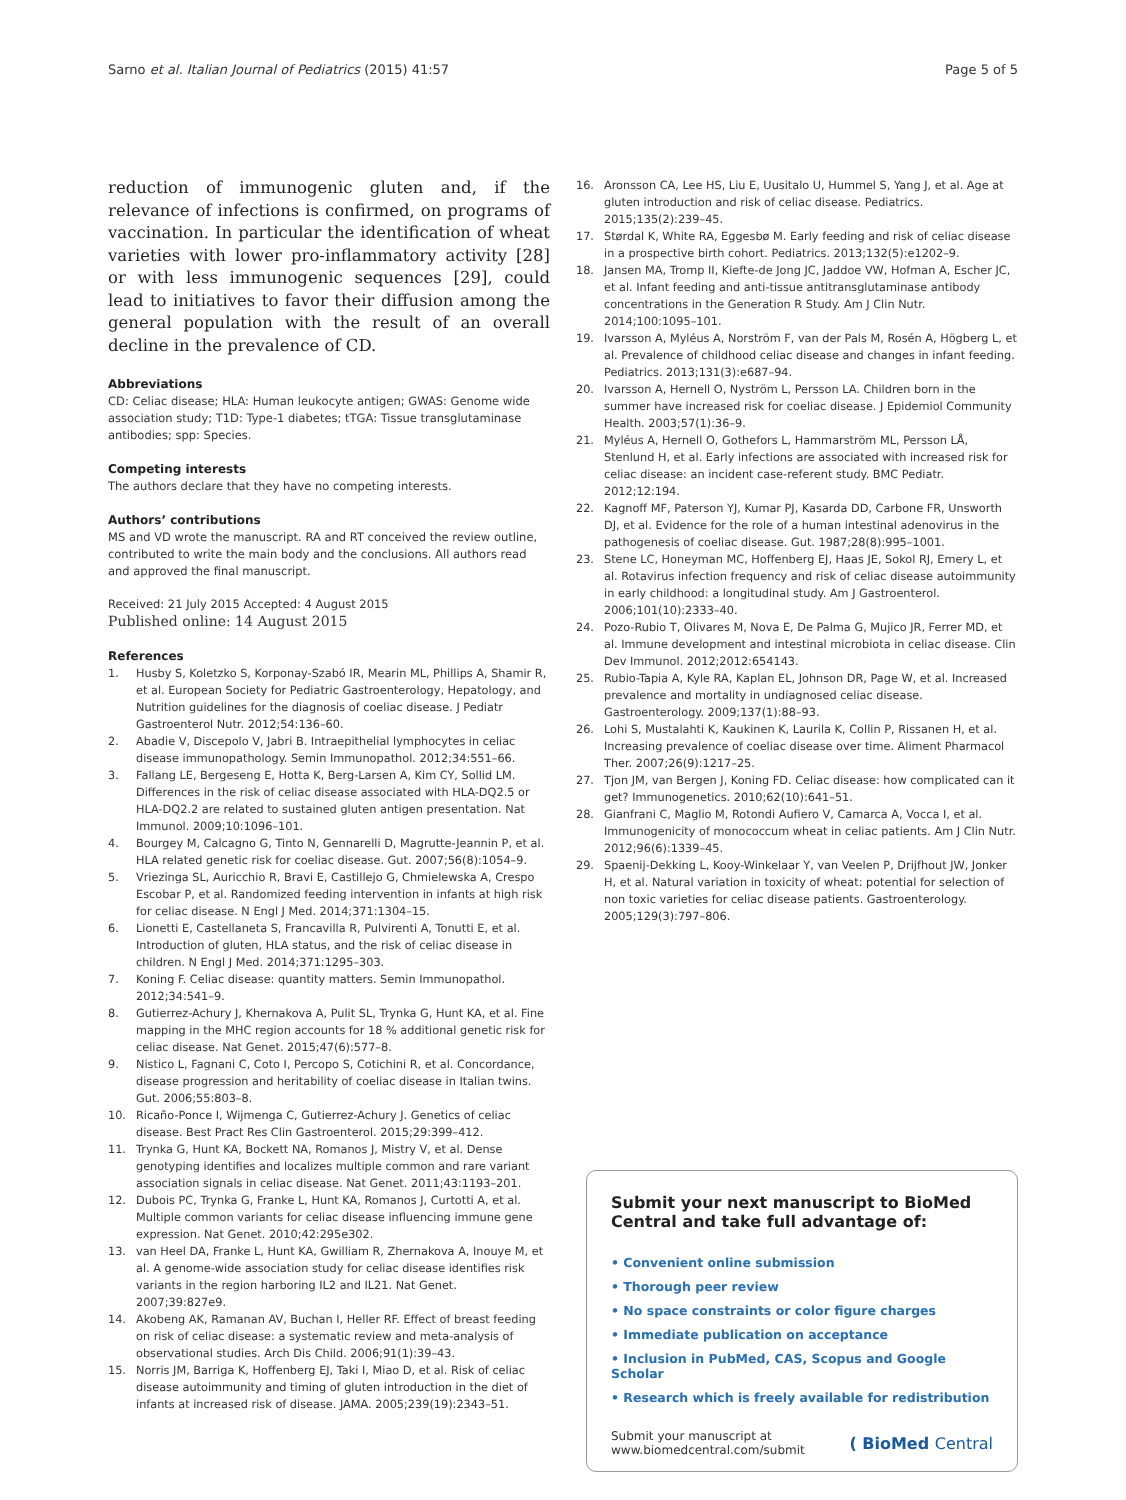Sarno et al. Italian Journal of Pediatrics (2015) 41:57
Page 5 of 5
reduction of immunogenic gluten and, if the relevance of infections is confirmed, on programs of vaccination. In particular the identification of wheat varieties with lower pro-inflammatory activity [28] or with less immunogenic sequences [29], could lead to initiatives to favor their diffusion among the general population with the result of an overall decline in the prevalence of CD.
Abbreviations
CD: Celiac disease; HLA: Human leukocyte antigen; GWAS: Genome wide association study; T1D: Type-1 diabetes; tTGA: Tissue transglutaminase antibodies; spp: Species.
Competing interests
The authors declare that they have no competing interests.
Authors’ contributions
MS and VD wrote the manuscript. RA and RT conceived the review outline, contributed to write the main body and the conclusions. All authors read and approved the final manuscript.
Received: 21 July 2015 Accepted: 4 August 2015
Published online: 14 August 2015
References
1. Husby S, Koletzko S, Korponay-Szabó IR, Mearin ML, Phillips A, Shamir R, et al. European Society for Pediatric Gastroenterology, Hepatology, and Nutrition guidelines for the diagnosis of coeliac disease. J Pediatr Gastroenterol Nutr. 2012;54:136–60.
2. Abadie V, Discepolo V, Jabri B. Intraepithelial lymphocytes in celiac disease immunopathology. Semin Immunopathol. 2012;34:551–66.
3. Fallang LE, Bergeseng E, Hotta K, Berg-Larsen A, Kim CY, Sollid LM. Differences in the risk of celiac disease associated with HLA-DQ2.5 or HLA-DQ2.2 are related to sustained gluten antigen presentation. Nat Immunol. 2009;10:1096–101.
4. Bourgey M, Calcagno G, Tinto N, Gennarelli D, Magrutte-Jeannin P, et al. HLA related genetic risk for coeliac disease. Gut. 2007;56(8):1054–9.
5. Vriezinga SL, Auricchio R, Bravi E, Castillejo G, Chmielewska A, Crespo Escobar P, et al. Randomized feeding intervention in infants at high risk for celiac disease. N Engl J Med. 2014;371:1304–15.
6. Lionetti E, Castellaneta S, Francavilla R, Pulvirenti A, Tonutti E, et al. Introduction of gluten, HLA status, and the risk of celiac disease in children. N Engl J Med. 2014;371:1295–303.
7. Koning F. Celiac disease: quantity matters. Semin Immunopathol. 2012;34:541–9.
8. Gutierrez-Achury J, Khernakova A, Pulit SL, Trynka G, Hunt KA, et al. Fine mapping in the MHC region accounts for 18 % additional genetic risk for celiac disease. Nat Genet. 2015;47(6):577–8.
9. Nistico L, Fagnani C, Coto I, Percopo S, Cotichini R, et al. Concordance, disease progression and heritability of coeliac disease in Italian twins. Gut. 2006;55:803–8.
10. Ricaño-Ponce I, Wijmenga C, Gutierrez-Achury J. Genetics of celiac disease. Best Pract Res Clin Gastroenterol. 2015;29:399–412.
11. Trynka G, Hunt KA, Bockett NA, Romanos J, Mistry V, et al. Dense genotyping identifies and localizes multiple common and rare variant association signals in celiac disease. Nat Genet. 2011;43:1193–201.
12. Dubois PC, Trynka G, Franke L, Hunt KA, Romanos J, Curtotti A, et al. Multiple common variants for celiac disease influencing immune gene expression. Nat Genet. 2010;42:295e302.
13. van Heel DA, Franke L, Hunt KA, Gwilliam R, Zhernakova A, Inouye M, et al. A genome-wide association study for celiac disease identifies risk variants in the region harboring IL2 and IL21. Nat Genet. 2007;39:827e9.
14. Akobeng AK, Ramanan AV, Buchan I, Heller RF. Effect of breast feeding on risk of celiac disease: a systematic review and meta-analysis of observational studies. Arch Dis Child. 2006;91(1):39–43.
15. Norris JM, Barriga K, Hoffenberg EJ, Taki I, Miao D, et al. Risk of celiac disease autoimmunity and timing of gluten introduction in the diet of infants at increased risk of disease. JAMA. 2005;239(19):2343–51.
16. Aronsson CA, Lee HS, Liu E, Uusitalo U, Hummel S, Yang J, et al. Age at gluten introduction and risk of celiac disease. Pediatrics. 2015;135(2):239–45.
17. Størdal K, White RA, Eggesbø M. Early feeding and risk of celiac disease in a prospective birth cohort. Pediatrics. 2013;132(5):e1202–9.
18. Jansen MA, Tromp II, Kiefte-de Jong JC, Jaddoe VW, Hofman A, Escher JC, et al. Infant feeding and anti-tissue antitransglutaminase antibody concentrations in the Generation R Study. Am J Clin Nutr. 2014;100:1095–101.
19. Ivarsson A, Myléus A, Norström F, van der Pals M, Rosén A, Högberg L, et al. Prevalence of childhood celiac disease and changes in infant feeding. Pediatrics. 2013;131(3):e687–94.
20. Ivarsson A, Hernell O, Nyström L, Persson LA. Children born in the summer have increased risk for coeliac disease. J Epidemiol Community Health. 2003;57(1):36–9.
21. Myléus A, Hernell O, Gothefors L, Hammarström ML, Persson LÅ, Stenlund H, et al. Early infections are associated with increased risk for celiac disease: an incident case-referent study. BMC Pediatr. 2012;12:194.
22. Kagnoff MF, Paterson YJ, Kumar PJ, Kasarda DD, Carbone FR, Unsworth DJ, et al. Evidence for the role of a human intestinal adenovirus in the pathogenesis of coeliac disease. Gut. 1987;28(8):995–1001.
23. Stene LC, Honeyman MC, Hoffenberg EJ, Haas JE, Sokol RJ, Emery L, et al. Rotavirus infection frequency and risk of celiac disease autoimmunity in early childhood: a longitudinal study. Am J Gastroenterol. 2006;101(10):2333–40.
24. Pozo-Rubio T, Olivares M, Nova E, De Palma G, Mujico JR, Ferrer MD, et al. Immune development and intestinal microbiota in celiac disease. Clin Dev Immunol. 2012;2012:654143.
25. Rubio-Tapia A, Kyle RA, Kaplan EL, Johnson DR, Page W, et al. Increased prevalence and mortality in undiagnosed celiac disease. Gastroenterology. 2009;137(1):88–93.
26. Lohi S, Mustalahti K, Kaukinen K, Laurila K, Collin P, Rissanen H, et al. Increasing prevalence of coeliac disease over time. Aliment Pharmacol Ther. 2007;26(9):1217–25.
27. Tjon JM, van Bergen J, Koning FD. Celiac disease: how complicated can it get? Immunogenetics. 2010;62(10):641–51.
28. Gianfrani C, Maglio M, Rotondi Aufiero V, Camarca A, Vocca I, et al. Immunogenicity of monococcum wheat in celiac patients. Am J Clin Nutr. 2012;96(6):1339–45.
29. Spaenij-Dekking L, Kooy-Winkelaar Y, van Veelen P, Drijfhout JW, Jonker H, et al. Natural variation in toxicity of wheat: potential for selection of non toxic varieties for celiac disease patients. Gastroenterology. 2005;129(3):797–806.
Submit your next manuscript to BioMed Central and take full advantage of:
• Convenient online submission
• Thorough peer review
• No space constraints or color figure charges
• Immediate publication on acceptance
• Inclusion in PubMed, CAS, Scopus and Google Scholar
• Research which is freely available for redistribution
Submit your manuscript at
www.biomedcentral.com/submit
( BioMed Central